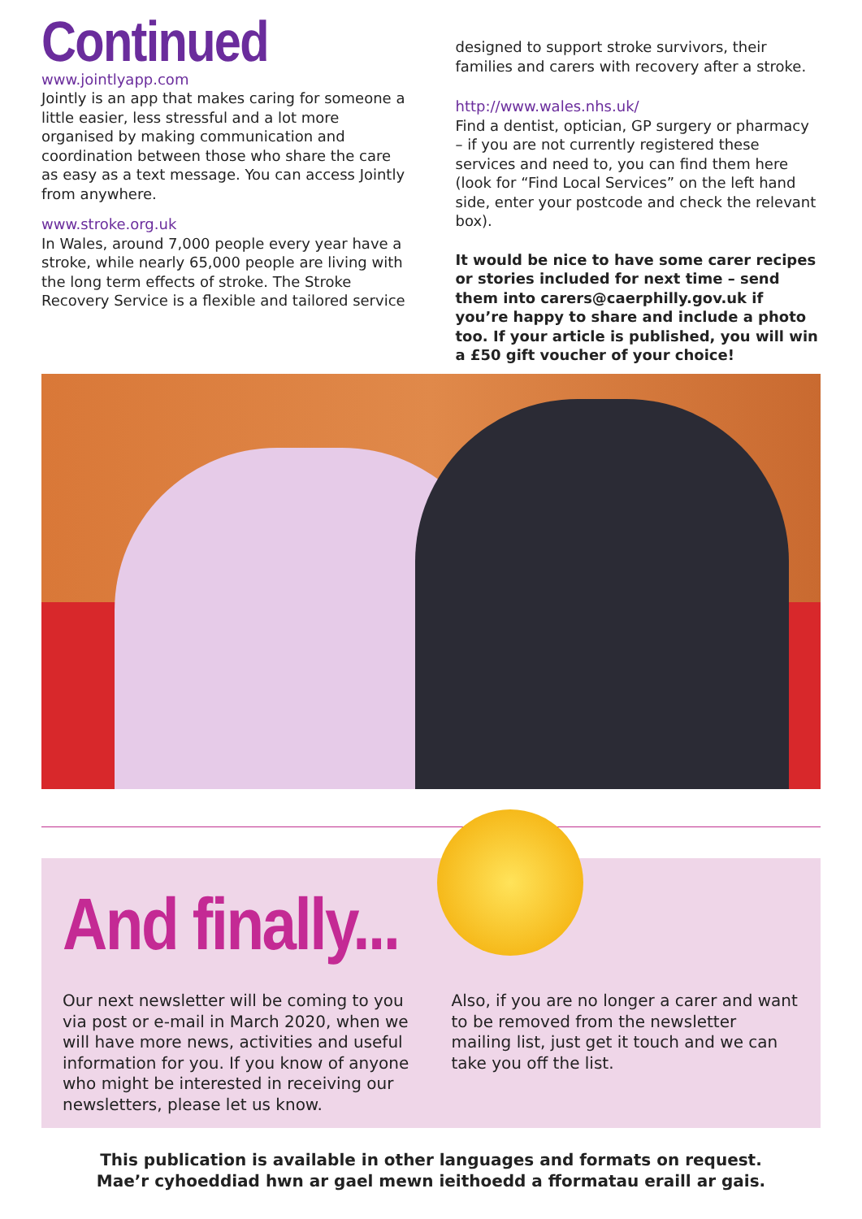Continued
www.jointlyapp.com
Jointly is an app that makes caring for someone a little easier, less stressful and a lot more organised by making communication and coordination between those who share the care as easy as a text message. You can access Jointly from anywhere.
www.stroke.org.uk
In Wales, around 7,000 people every year have a stroke, while nearly 65,000 people are living with the long term effects of stroke. The Stroke Recovery Service is a flexible and tailored service
designed to support stroke survivors, their families and carers with recovery after a stroke.
http://www.wales.nhs.uk/
Find a dentist, optician, GP surgery or pharmacy – if you are not currently registered these services and need to, you can find them here (look for “Find Local Services” on the left hand side, enter your postcode and check the relevant box).
It would be nice to have some carer recipes or stories included for next time – send them into carers@caerphilly.gov.uk if you’re happy to share and include a photo too. If your article is published, you will win a £50 gift voucher of your choice!
And finally...
Our next newsletter will be coming to you via post or e-mail in March 2020, when we will have more news, activities and useful information for you. If you know of anyone who might be interested in receiving our newsletters, please let us know.
Also, if you are no longer a carer and want to be removed from the newsletter mailing list, just get it touch and we can take you off the list.
This publication is available in other languages and formats on request.
Mae’r cyhoeddiad hwn ar gael mewn ieithoedd a fformatau eraill ar gais.